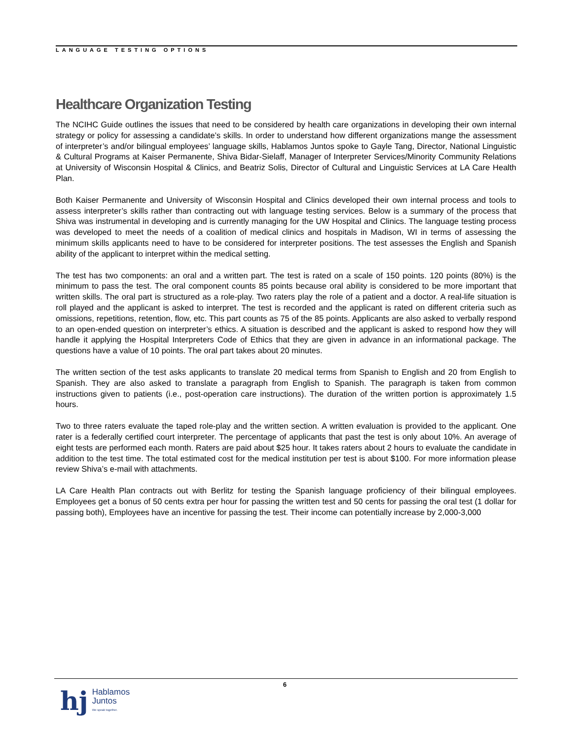LANGUAGE TESTING OPTIONS
Healthcare Organization Testing
The NCIHC Guide outlines the issues that need to be considered by health care organizations in developing their own internal strategy or policy for assessing a candidate’s skills. In order to understand how different organizations mange the assessment of interpreter’s and/or bilingual employees’ language skills, Hablamos Juntos spoke to Gayle Tang, Director, National Linguistic & Cultural Programs at Kaiser Permanente, Shiva Bidar-Sielaff, Manager of Interpreter Services/Minority Community Relations at University of Wisconsin Hospital & Clinics, and Beatriz Solis, Director of Cultural and Linguistic Services at LA Care Health Plan.
Both Kaiser Permanente and University of Wisconsin Hospital and Clinics developed their own internal process and tools to assess interpreter’s skills rather than contracting out with language testing services. Below is a summary of the process that Shiva was instrumental in developing and is currently managing for the UW Hospital and Clinics. The language testing process was developed to meet the needs of a coalition of medical clinics and hospitals in Madison, WI in terms of assessing the minimum skills applicants need to have to be considered for interpreter positions. The test assesses the English and Spanish ability of the applicant to interpret within the medical setting.
The test has two components: an oral and a written part. The test is rated on a scale of 150 points. 120 points (80%) is the minimum to pass the test. The oral component counts 85 points because oral ability is considered to be more important that written skills. The oral part is structured as a role-play. Two raters play the role of a patient and a doctor. A real-life situation is roll played and the applicant is asked to interpret. The test is recorded and the applicant is rated on different criteria such as omissions, repetitions, retention, flow, etc. This part counts as 75 of the 85 points. Applicants are also asked to verbally respond to an open-ended question on interpreter’s ethics. A situation is described and the applicant is asked to respond how they will handle it applying the Hospital Interpreters Code of Ethics that they are given in advance in an informational package. The questions have a value of 10 points. The oral part takes about 20 minutes.
The written section of the test asks applicants to translate 20 medical terms from Spanish to English and 20 from English to Spanish. They are also asked to translate a paragraph from English to Spanish. The paragraph is taken from common instructions given to patients (i.e., post-operation care instructions). The duration of the written portion is approximately 1.5 hours.
Two to three raters evaluate the taped role-play and the written section. A written evaluation is provided to the applicant. One rater is a federally certified court interpreter. The percentage of applicants that past the test is only about 10%. An average of eight tests are performed each month. Raters are paid about $25 hour. It takes raters about 2 hours to evaluate the candidate in addition to the test time. The total estimated cost for the medical institution per test is about $100. For more information please review Shiva’s e-mail with attachments.
LA Care Health Plan contracts out with Berlitz for testing the Spanish language proficiency of their bilingual employees. Employees get a bonus of 50 cents extra per hour for passing the written test and 50 cents for passing the oral test (1 dollar for passing both), Employees have an incentive for passing the test. Their income can potentially increase by 2,000-3,000
6
hj
Hablamos
Juntos
We speak together.